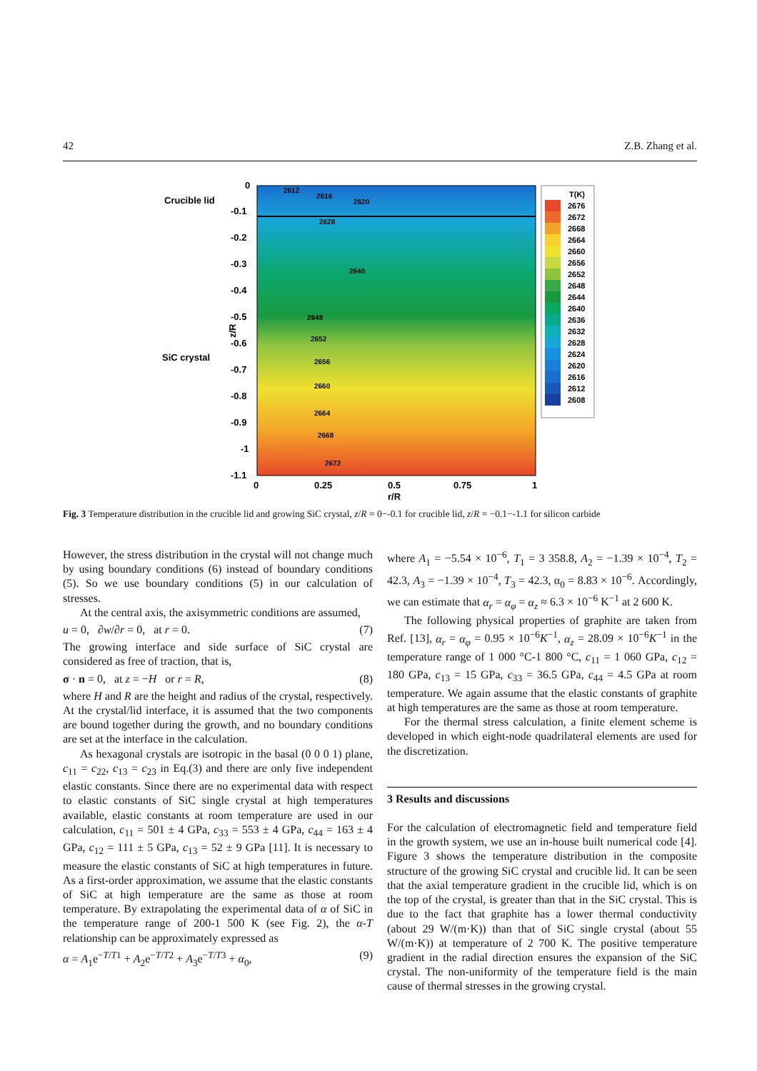42 Z.B. Zhang et al.
Crucible lid
SiC crystal
0
-0.1
-0.2
-0.3
-0.4
-0.5
-0.6
-0.7
-0.8
-0.9
-1
-1.1
z/R
0
0.25
0.5
0.75
1
r/R
2612
2616
2620
2628
2640
2648
2652
2656
2660
2664
2668
2672
T(K)
2676
2672
2668
2664
2660
2656
2652
2648
2644
2640
2636
2632
2628
2624
2620
2616
2612
2608
Fig. 3 Temperature distribution in the crucible lid and growing SiC crystal, z/R = 0−-0.1 for crucible lid, z/R = −0.1−-1.1 for silicon carbide
However, the stress distribution in the crystal will not change much by using boundary conditions (6) instead of boundary conditions (5). So we use boundary conditions (5) in our calculation of stresses.
At the central axis, the axisymmetric conditions are assumed,
u = 0, ∂w/∂r = 0, at r = 0. (7)
The growing interface and side surface of SiC crystal are considered as free of traction, that is,
σ · n = 0, at z = −H or r = R, (8)
where H and R are the height and radius of the crystal, respectively. At the crystal/lid interface, it is assumed that the two components are bound together during the growth, and no boundary conditions are set at the interface in the calculation.
As hexagonal crystals are isotropic in the basal (0 0 0 1) plane, c<sub>11</sub> = c<sub>22</sub>, c<sub>13</sub> = c<sub>23</sub> in Eq.(3) and there are only five independent elastic constants. Since there are no experimental data with respect to elastic constants of SiC single crystal at high temperatures available, elastic constants at room temperature are used in our calculation, c<sub>11</sub> = 501 ± 4 GPa, c<sub>33</sub> = 553 ± 4 GPa, c<sub>44</sub> = 163 ± 4 GPa, c<sub>12</sub> = 111 ± 5 GPa, c<sub>13</sub> = 52 ± 9 GPa [11]. It is necessary to measure the elastic constants of SiC at high temperatures in future. As a first-order approximation, we assume that the elastic constants of SiC at high temperature are the same as those at room temperature. By extrapolating the experimental data of α of SiC in the temperature range of 200-1 500 K (see Fig. 2), the α-T relationship can be approximately expressed as
α = A<sub>1</sub>e<sup>−T/T1</sup> + A<sub>2</sub>e<sup>−T/T2</sup> + A<sub>3</sub>e<sup>−T/T3</sup> + α<sub>0</sub>, (9)
where A<sub>1</sub> = −5.54 × 10<sup>−6</sup>, T<sub>1</sub> = 3 358.8, A<sub>2</sub> = −1.39 × 10<sup>−4</sup>, T<sub>2</sub> = 42.3, A<sub>3</sub> = −1.39 × 10<sup>−4</sup>, T<sub>3</sub> = 42.3, α<sub>0</sub> = 8.83 × 10<sup>−6</sup>. Accordingly, we can estimate that α<sub>r</sub> = α<sub>φ</sub> = α<sub>z</sub> ≈ 6.3 × 10<sup>−6</sup> K<sup>−1</sup> at 2 600 K.
The following physical properties of graphite are taken from Ref. [13], α<sub>r</sub> = α<sub>φ</sub> = 0.95 × 10<sup>−6</sup>K<sup>−1</sup>, α<sub>z</sub> = 28.09 × 10<sup>−6</sup>K<sup>−1</sup> in the temperature range of 1 000 °C-1 800 °C, c<sub>11</sub> = 1 060 GPa, c<sub>12</sub> = 180 GPa, c<sub>13</sub> = 15 GPa, c<sub>33</sub> = 36.5 GPa, c<sub>44</sub> = 4.5 GPa at room temperature. We again assume that the elastic constants of graphite at high temperatures are the same as those at room temperature.
For the thermal stress calculation, a finite element scheme is developed in which eight-node quadrilateral elements are used for the discretization.
3 Results and discussions
For the calculation of electromagnetic field and temperature field in the growth system, we use an in-house built numerical code [4]. Figure 3 shows the temperature distribution in the composite structure of the growing SiC crystal and crucible lid. It can be seen that the axial temperature gradient in the crucible lid, which is on the top of the crystal, is greater than that in the SiC crystal. This is due to the fact that graphite has a lower thermal conductivity (about 29 W/(m·K)) than that of SiC single crystal (about 55 W/(m·K)) at temperature of 2 700 K. The positive temperature gradient in the radial direction ensures the expansion of the SiC crystal. The non-uniformity of the temperature field is the main cause of thermal stresses in the growing crystal.